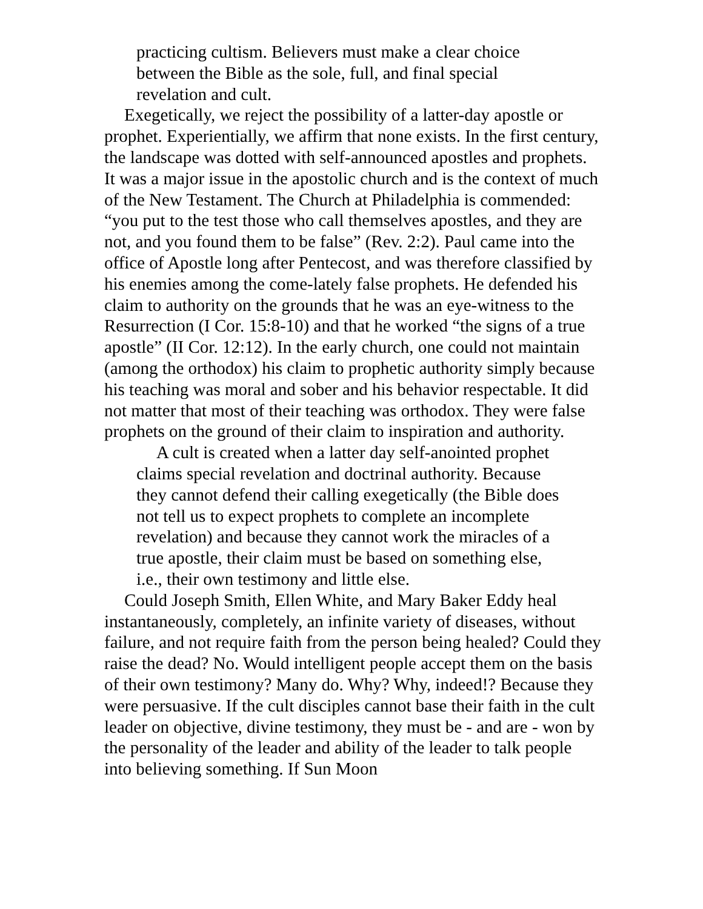practicing cultism. Believers must make a clear choice between the Bible as the sole, full, and final special revelation and cult.
Exegetically, we reject the possibility of a latter-day apostle or prophet. Experientially, we affirm that none exists. In the first century, the landscape was dotted with self-announced apostles and prophets. It was a major issue in the apostolic church and is the context of much of the New Testament. The Church at Philadelphia is commended: “you put to the test those who call themselves apostles, and they are not, and you found them to be false” (Rev. 2:2). Paul came into the office of Apostle long after Pentecost, and was therefore classified by his enemies among the come-lately false prophets. He defended his claim to authority on the grounds that he was an eye-witness to the Resurrection (I Cor. 15:8-10) and that he worked “the signs of a true apostle” (II Cor. 12:12). In the early church, one could not maintain (among the orthodox) his claim to prophetic authority simply because his teaching was moral and sober and his behavior respectable. It did not matter that most of their teaching was orthodox. They were false prophets on the ground of their claim to inspiration and authority.
A cult is created when a latter day self-anointed prophet claims special revelation and doctrinal authority. Because they cannot defend their calling exegetically (the Bible does not tell us to expect prophets to complete an incomplete revelation) and because they cannot work the miracles of a true apostle, their claim must be based on something else, i.e., their own testimony and little else.
Could Joseph Smith, Ellen White, and Mary Baker Eddy heal instantaneously, completely, an infinite variety of diseases, without failure, and not require faith from the person being healed? Could they raise the dead? No. Would intelligent people accept them on the basis of their own testimony? Many do. Why? Why, indeed!? Because they were persuasive. If the cult disciples cannot base their faith in the cult leader on objective, divine testimony, they must be - and are - won by the personality of the leader and ability of the leader to talk people into believing something. If Sun Moon